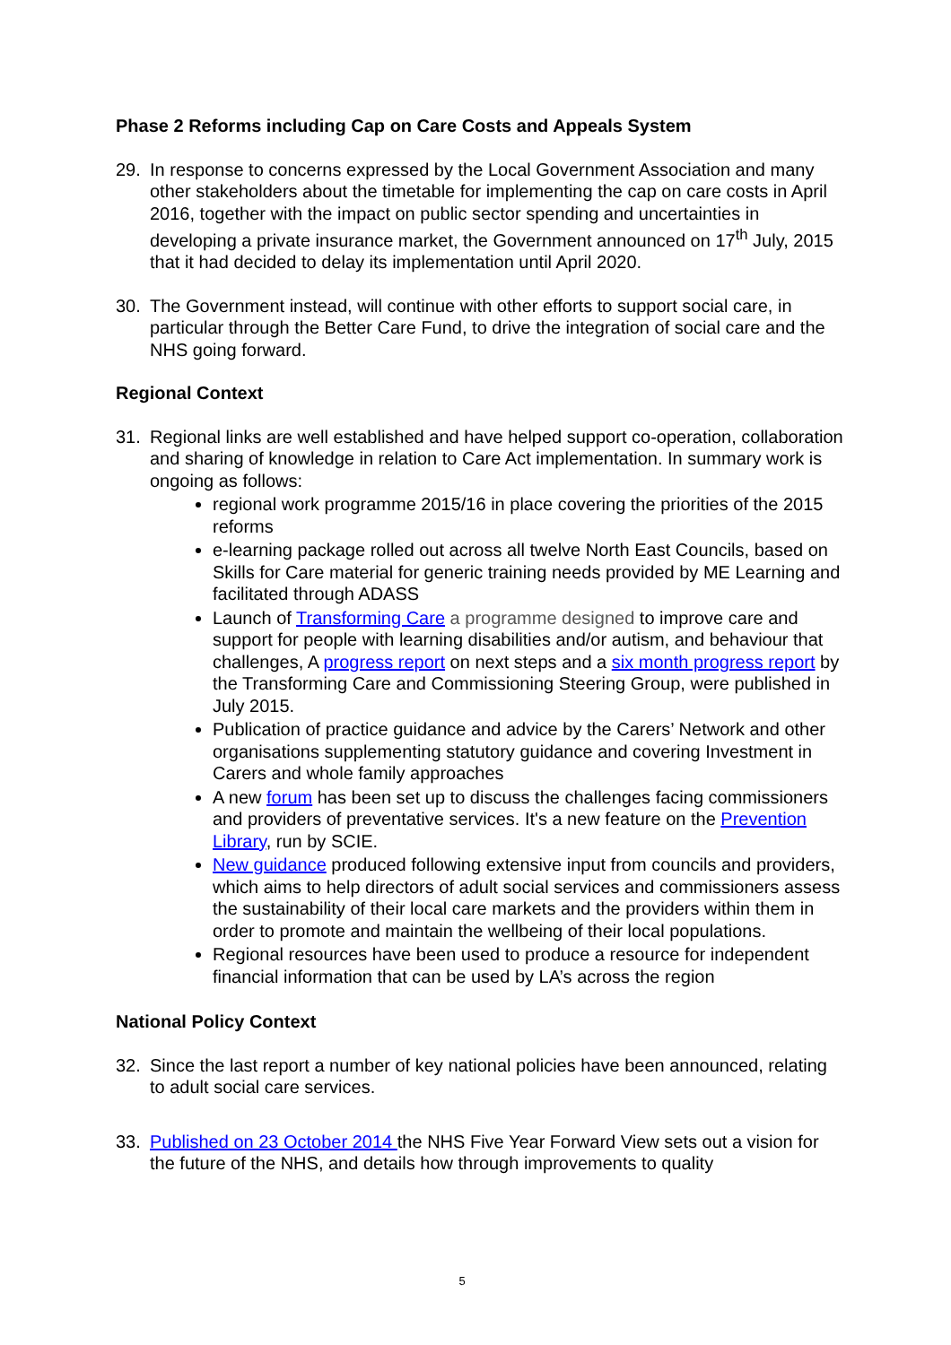Phase 2 Reforms including Cap on Care Costs and Appeals System
29. In response to concerns expressed by the Local Government Association and many other stakeholders about the timetable for implementing the cap on care costs in April 2016, together with the impact on public sector spending and uncertainties in developing a private insurance market, the Government announced on 17<sup>th</sup> July, 2015 that it had decided to delay its implementation until April 2020.
30. The Government instead, will continue with other efforts to support social care, in particular through the Better Care Fund, to drive the integration of social care and the NHS going forward.
Regional Context
31. Regional links are well established and have helped support co-operation, collaboration and sharing of knowledge in relation to Care Act implementation. In summary work is ongoing as follows:
regional work programme 2015/16 in place covering the priorities of the 2015 reforms
e-learning package rolled out across all twelve North East Councils, based on Skills for Care material for generic training needs provided by ME Learning and facilitated through ADASS
Launch of Transforming Care a programme designed to improve care and support for people with learning disabilities and/or autism, and behaviour that challenges, A progress report on next steps and a six month progress report by the Transforming Care and Commissioning Steering Group, were published in July 2015.
Publication of practice guidance and advice by the Carers’ Network and other organisations supplementing statutory guidance and covering Investment in Carers and whole family approaches
A new forum has been set up to discuss the challenges facing commissioners and providers of preventative services. It's a new feature on the Prevention Library, run by SCIE.
New guidance produced following extensive input from councils and providers, which aims to help directors of adult social services and commissioners assess the sustainability of their local care markets and the providers within them in order to promote and maintain the wellbeing of their local populations.
Regional resources have been used to produce a resource for independent financial information that can be used by LA’s across the region
National Policy Context
32. Since the last report a number of key national policies have been announced, relating to adult social care services.
33. Published on 23 October 2014 the NHS Five Year Forward View sets out a vision for the future of the NHS, and details how through improvements to quality
5